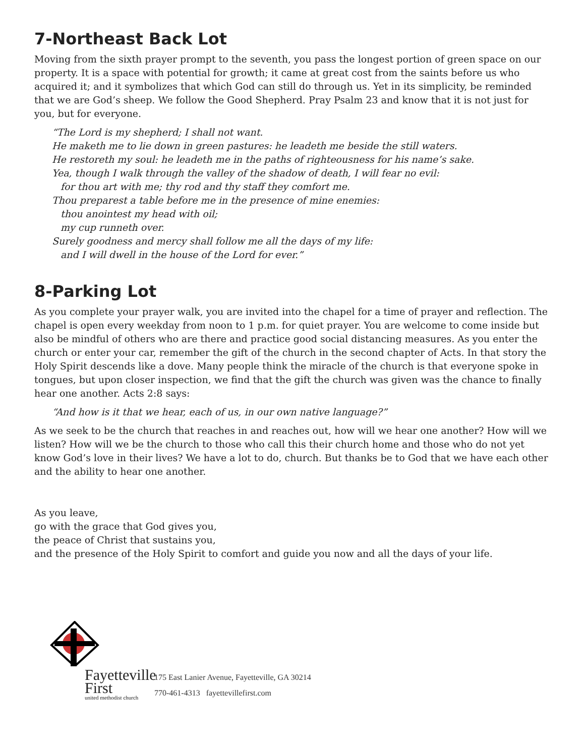7-Northeast Back Lot
Moving from the sixth prayer prompt to the seventh, you pass the longest portion of green space on our property. It is a space with potential for growth; it came at great cost from the saints before us who acquired it; and it symbolizes that which God can still do through us. Yet in its simplicity, be reminded that we are God’s sheep. We follow the Good Shepherd. Pray Psalm 23 and know that it is not just for you, but for everyone.
“The Lord is my shepherd; I shall not want.
He maketh me to lie down in green pastures: he leadeth me beside the still waters.
He restoreth my soul: he leadeth me in the paths of righteousness for his name’s sake.
Yea, though I walk through the valley of the shadow of death, I will fear no evil:
for thou art with me; thy rod and thy staff they comfort me.
Thou preparest a table before me in the presence of mine enemies:
thou anointest my head with oil;
my cup runneth over.
Surely goodness and mercy shall follow me all the days of my life:
and I will dwell in the house of the Lord for ever.”
8-Parking Lot
As you complete your prayer walk, you are invited into the chapel for a time of prayer and reflection. The chapel is open every weekday from noon to 1 p.m. for quiet prayer. You are welcome to come inside but also be mindful of others who are there and practice good social distancing measures. As you enter the church or enter your car, remember the gift of the church in the second chapter of Acts. In that story the Holy Spirit descends like a dove. Many people think the miracle of the church is that everyone spoke in tongues, but upon closer inspection, we find that the gift the church was given was the chance to finally hear one another. Acts 2:8 says:
“And how is it that we hear, each of us, in our own native language?”
As we seek to be the church that reaches in and reaches out, how will we hear one another? How will we listen? How will we be the church to those who call this their church home and those who do not yet know God’s love in their lives? We have a lot to do, church. But thanks be to God that we have each other and the ability to hear one another.
As you leave,
go with the grace that God gives you,
the peace of Christ that sustains you,
and the presence of the Holy Spirit to comfort and guide you now and all the days of your life.
Fayetteville
First
united methodist church
175 East Lanier Avenue, Fayetteville, GA 30214
770-461-4313 fayettevillefirst.com